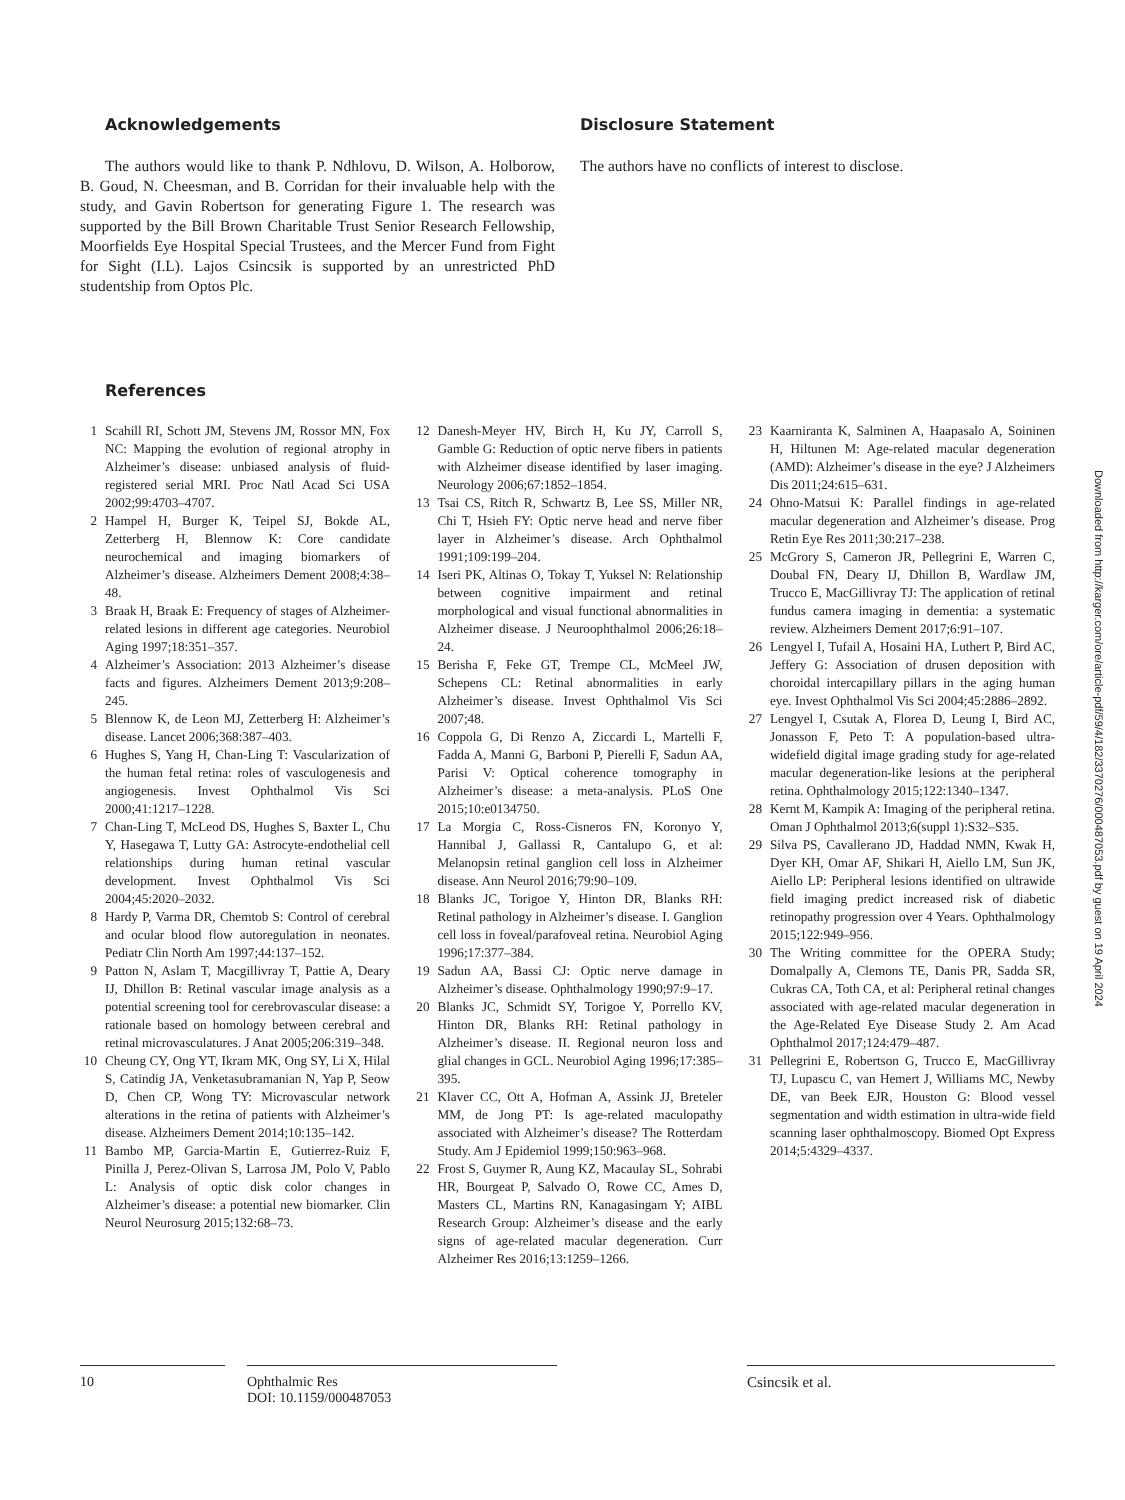Acknowledgements
The authors would like to thank P. Ndhlovu, D. Wilson, A. Holborow, B. Goud, N. Cheesman, and B. Corridan for their invaluable help with the study, and Gavin Robertson for generating Figure 1. The research was supported by the Bill Brown Charitable Trust Senior Research Fellowship, Moorfields Eye Hospital Special Trustees, and the Mercer Fund from Fight for Sight (I.L). Lajos Csincsik is supported by an unrestricted PhD studentship from Optos Plc.
Disclosure Statement
The authors have no conflicts of interest to disclose.
References
1 Scahill RI, Schott JM, Stevens JM, Rossor MN, Fox NC: Mapping the evolution of regional atrophy in Alzheimer’s disease: unbiased analysis of fluid-registered serial MRI. Proc Natl Acad Sci USA 2002;99:4703–4707.
2 Hampel H, Burger K, Teipel SJ, Bokde AL, Zetterberg H, Blennow K: Core candidate neurochemical and imaging biomarkers of Alzheimer’s disease. Alzheimers Dement 2008;4:38–48.
3 Braak H, Braak E: Frequency of stages of Alzheimer-related lesions in different age categories. Neurobiol Aging 1997;18:351–357.
4 Alzheimer’s Association: 2013 Alzheimer’s disease facts and figures. Alzheimers Dement 2013;9:208–245.
5 Blennow K, de Leon MJ, Zetterberg H: Alzheimer’s disease. Lancet 2006;368:387–403.
6 Hughes S, Yang H, Chan-Ling T: Vascularization of the human fetal retina: roles of vasculogenesis and angiogenesis. Invest Ophthalmol Vis Sci 2000;41:1217–1228.
7 Chan-Ling T, McLeod DS, Hughes S, Baxter L, Chu Y, Hasegawa T, Lutty GA: Astrocyte-endothelial cell relationships during human retinal vascular development. Invest Ophthalmol Vis Sci 2004;45:2020–2032.
8 Hardy P, Varma DR, Chemtob S: Control of cerebral and ocular blood flow autoregulation in neonates. Pediatr Clin North Am 1997;44:137–152.
9 Patton N, Aslam T, Macgillivray T, Pattie A, Deary IJ, Dhillon B: Retinal vascular image analysis as a potential screening tool for cerebrovascular disease: a rationale based on homology between cerebral and retinal microvasculatures. J Anat 2005;206:319–348.
10 Cheung CY, Ong YT, Ikram MK, Ong SY, Li X, Hilal S, Catindig JA, Venketasubramanian N, Yap P, Seow D, Chen CP, Wong TY: Microvascular network alterations in the retina of patients with Alzheimer’s disease. Alzheimers Dement 2014;10:135–142.
11 Bambo MP, Garcia-Martin E, Gutierrez-Ruiz F, Pinilla J, Perez-Olivan S, Larrosa JM, Polo V, Pablo L: Analysis of optic disk color changes in Alzheimer’s disease: a potential new biomarker. Clin Neurol Neurosurg 2015;132:68–73.
12 Danesh-Meyer HV, Birch H, Ku JY, Carroll S, Gamble G: Reduction of optic nerve fibers in patients with Alzheimer disease identified by laser imaging. Neurology 2006;67:1852–1854.
13 Tsai CS, Ritch R, Schwartz B, Lee SS, Miller NR, Chi T, Hsieh FY: Optic nerve head and nerve fiber layer in Alzheimer’s disease. Arch Ophthalmol 1991;109:199–204.
14 Iseri PK, Altinas O, Tokay T, Yuksel N: Relationship between cognitive impairment and retinal morphological and visual functional abnormalities in Alzheimer disease. J Neuroophthalmol 2006;26:18–24.
15 Berisha F, Feke GT, Trempe CL, McMeel JW, Schepens CL: Retinal abnormalities in early Alzheimer’s disease. Invest Ophthalmol Vis Sci 2007;48.
16 Coppola G, Di Renzo A, Ziccardi L, Martelli F, Fadda A, Manni G, Barboni P, Pierelli F, Sadun AA, Parisi V: Optical coherence tomography in Alzheimer’s disease: a meta-analysis. PLoS One 2015;10:e0134750.
17 La Morgia C, Ross-Cisneros FN, Koronyo Y, Hannibal J, Gallassi R, Cantalupo G, et al: Melanopsin retinal ganglion cell loss in Alzheimer disease. Ann Neurol 2016;79:90–109.
18 Blanks JC, Torigoe Y, Hinton DR, Blanks RH: Retinal pathology in Alzheimer’s disease. I. Ganglion cell loss in foveal/parafoveal retina. Neurobiol Aging 1996;17:377–384.
19 Sadun AA, Bassi CJ: Optic nerve damage in Alzheimer’s disease. Ophthalmology 1990;97:9–17.
20 Blanks JC, Schmidt SY, Torigoe Y, Porrello KV, Hinton DR, Blanks RH: Retinal pathology in Alzheimer’s disease. II. Regional neuron loss and glial changes in GCL. Neurobiol Aging 1996;17:385–395.
21 Klaver CC, Ott A, Hofman A, Assink JJ, Breteler MM, de Jong PT: Is age-related maculopathy associated with Alzheimer’s disease? The Rotterdam Study. Am J Epidemiol 1999;150:963–968.
22 Frost S, Guymer R, Aung KZ, Macaulay SL, Sohrabi HR, Bourgeat P, Salvado O, Rowe CC, Ames D, Masters CL, Martins RN, Kanagasingam Y; AIBL Research Group: Alzheimer’s disease and the early signs of age-related macular degeneration. Curr Alzheimer Res 2016;13:1259–1266.
23 Kaarniranta K, Salminen A, Haapasalo A, Soininen H, Hiltunen M: Age-related macular degeneration (AMD): Alzheimer’s disease in the eye? J Alzheimers Dis 2011;24:615–631.
24 Ohno-Matsui K: Parallel findings in age-related macular degeneration and Alzheimer’s disease. Prog Retin Eye Res 2011;30:217–238.
25 McGrory S, Cameron JR, Pellegrini E, Warren C, Doubal FN, Deary IJ, Dhillon B, Wardlaw JM, Trucco E, MacGillivray TJ: The application of retinal fundus camera imaging in dementia: a systematic review. Alzheimers Dement 2017;6:91–107.
26 Lengyel I, Tufail A, Hosaini HA, Luthert P, Bird AC, Jeffery G: Association of drusen deposition with choroidal intercapillary pillars in the aging human eye. Invest Ophthalmol Vis Sci 2004;45:2886–2892.
27 Lengyel I, Csutak A, Florea D, Leung I, Bird AC, Jonasson F, Peto T: A population-based ultra-widefield digital image grading study for age-related macular degeneration-like lesions at the peripheral retina. Ophthalmology 2015;122:1340–1347.
28 Kernt M, Kampik A: Imaging of the peripheral retina. Oman J Ophthalmol 2013;6(suppl 1):S32–S35.
29 Silva PS, Cavallerano JD, Haddad NMN, Kwak H, Dyer KH, Omar AF, Shikari H, Aiello LM, Sun JK, Aiello LP: Peripheral lesions identified on ultrawide field imaging predict increased risk of diabetic retinopathy progression over 4 Years. Ophthalmology 2015;122:949–956.
30 The Writing committee for the OPERA Study; Domalpally A, Clemons TE, Danis PR, Sadda SR, Cukras CA, Toth CA, et al: Peripheral retinal changes associated with age-related macular degeneration in the Age-Related Eye Disease Study 2. Am Acad Ophthalmol 2017;124:479–487.
31 Pellegrini E, Robertson G, Trucco E, MacGillivray TJ, Lupascu C, van Hemert J, Williams MC, Newby DE, van Beek EJR, Houston G: Blood vessel segmentation and width estimation in ultra-wide field scanning laser ophthalmoscopy. Biomed Opt Express 2014;5:4329–4337.
10 Ophthalmic Res
DOI: 10.1159/000487053
Csincsik et al.
Downloaded from http://karger.com/ore/article-pdf/59/4/182/3370276/000487053.pdf by guest on 19 April 2024